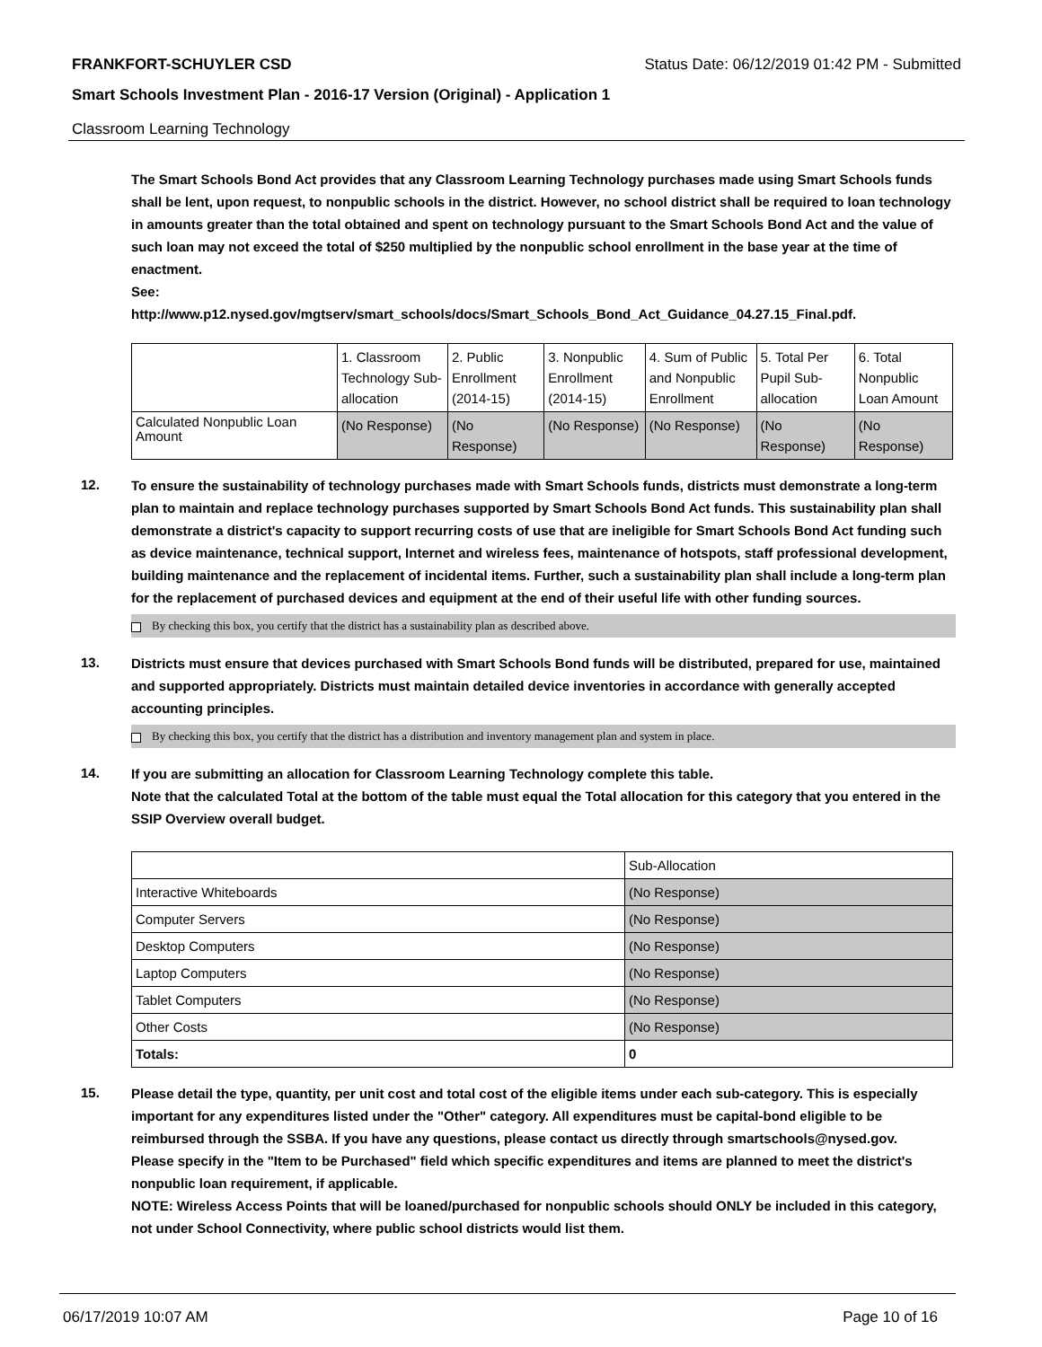FRANKFORT-SCHUYLER CSD Status Date: 06/12/2019 01:42 PM - Submitted
Smart Schools Investment Plan - 2016-17 Version (Original) - Application 1
Classroom Learning Technology
The Smart Schools Bond Act provides that any Classroom Learning Technology purchases made using Smart Schools funds shall be lent, upon request, to nonpublic schools in the district. However, no school district shall be required to loan technology in amounts greater than the total obtained and spent on technology pursuant to the Smart Schools Bond Act and the value of such loan may not exceed the total of $250 multiplied by the nonpublic school enrollment in the base year at the time of enactment.
See:
http://www.p12.nysed.gov/mgtserv/smart_schools/docs/Smart_Schools_Bond_Act_Guidance_04.27.15_Final.pdf.
| | 1. Classroom Technology Sub-allocation | 2. Public Enrollment (2014-15) | 3. Nonpublic Enrollment (2014-15) | 4. Sum of Public and Nonpublic Enrollment | 5. Total Per Pupil Sub-allocation | 6. Total Nonpublic Loan Amount |
| Calculated Nonpublic Loan Amount | (No Response) | (No Response) | (No Response) | (No Response) | (No Response) | (No Response) |
12.
To ensure the sustainability of technology purchases made with Smart Schools funds, districts must demonstrate a long-term plan to maintain and replace technology purchases supported by Smart Schools Bond Act funds. This sustainability plan shall demonstrate a district's capacity to support recurring costs of use that are ineligible for Smart Schools Bond Act funding such as device maintenance, technical support, Internet and wireless fees, maintenance of hotspots, staff professional development, building maintenance and the replacement of incidental items. Further, such a sustainability plan shall include a long-term plan for the replacement of purchased devices and equipment at the end of their useful life with other funding sources.
By checking this box, you certify that the district has a sustainability plan as described above.
13.
Districts must ensure that devices purchased with Smart Schools Bond funds will be distributed, prepared for use, maintained and supported appropriately. Districts must maintain detailed device inventories in accordance with generally accepted accounting principles.
By checking this box, you certify that the district has a distribution and inventory management plan and system in place.
14.
If you are submitting an allocation for Classroom Learning Technology complete this table.
Note that the calculated Total at the bottom of the table must equal the Total allocation for this category that you entered in the SSIP Overview overall budget.
| | Sub-Allocation |
| Interactive Whiteboards | (No Response) |
| Computer Servers | (No Response) |
| Desktop Computers | (No Response) |
| Laptop Computers | (No Response) |
| Tablet Computers | (No Response) |
| Other Costs | (No Response) |
| Totals: | 0 |
15.
Please detail the type, quantity, per unit cost and total cost of the eligible items under each sub-category. This is especially important for any expenditures listed under the "Other" category. All expenditures must be capital-bond eligible to be reimbursed through the SSBA. If you have any questions, please contact us directly through smartschools@nysed.gov.
Please specify in the "Item to be Purchased" field which specific expenditures and items are planned to meet the district's nonpublic loan requirement, if applicable.
NOTE: Wireless Access Points that will be loaned/purchased for nonpublic schools should ONLY be included in this category, not under School Connectivity, where public school districts would list them.
06/17/2019 10:07 AM Page 10 of 16